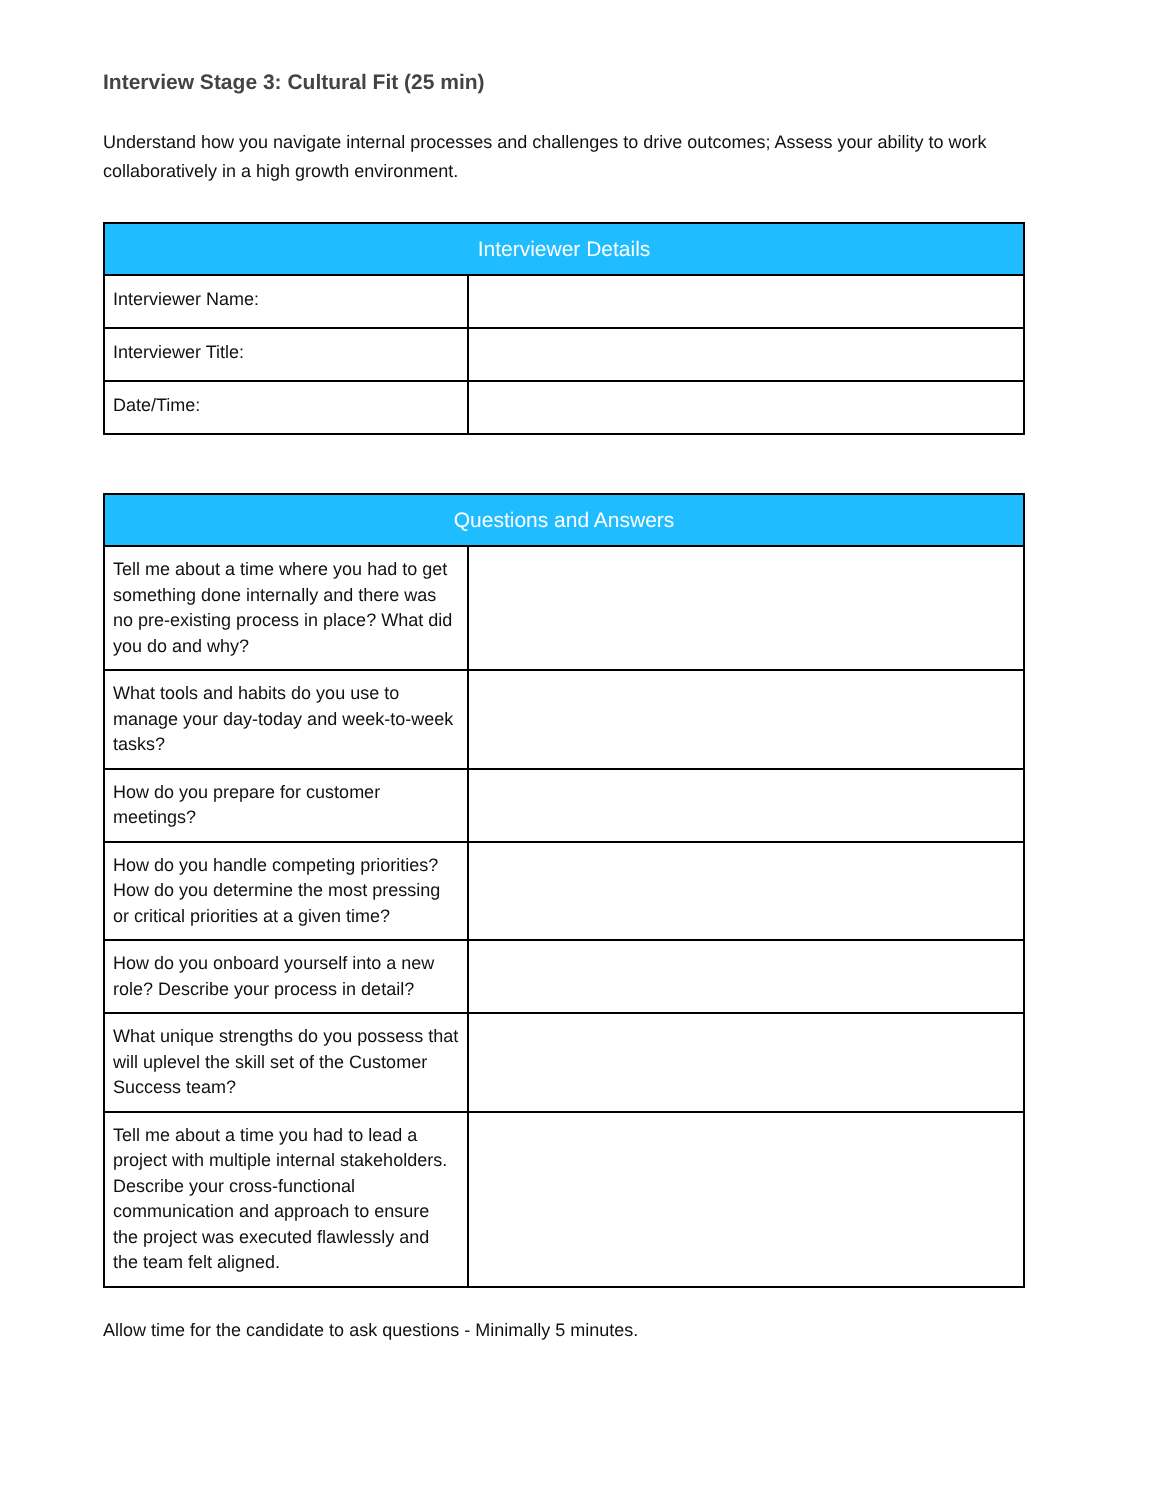Interview Stage 3: Cultural Fit (25 min)
Understand how you navigate internal processes and challenges to drive outcomes; Assess your ability to work collaboratively in a high growth environment.
| Interviewer Details | |
| --- | --- |
| Interviewer Name: | |
| Interviewer Title: | |
| Date/Time: | |
| Questions and Answers | |
| --- | --- |
| Tell me about a time where you had to get something done internally and there was no pre-existing process in place? What did you do and why? | |
| What tools and habits do you use to manage your day-today and week-to-week tasks? | |
| How do you prepare for customer meetings? | |
| How do you handle competing priorities? How do you determine the most pressing or critical priorities at a given time? | |
| How do you onboard yourself into a new role? Describe your process in detail? | |
| What unique strengths do you possess that will uplevel the skill set of the Customer Success team? | |
| Tell me about a time you had to lead a project with multiple internal stakeholders. Describe your cross-functional communication and approach to ensure the project was executed flawlessly and the team felt aligned. | |
Allow time for the candidate to ask questions - Minimally 5 minutes.